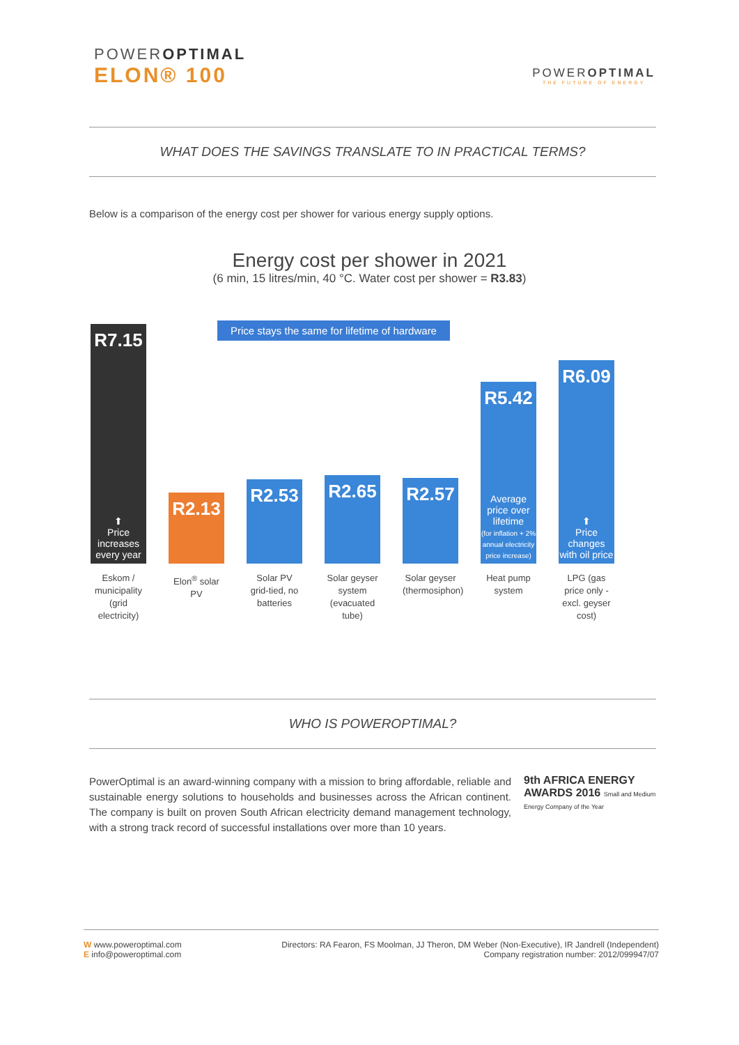POWEROPTIMAL
ELON® 100
POWEROPTIMAL
THE FUTURE OF ENERGY
WHAT DOES THE SAVINGS TRANSLATE TO IN PRACTICAL TERMS?
Below is a comparison of the energy cost per shower for various energy supply options.
Energy cost per shower in 2021
(6 min, 15 litres/min, 40 °C. Water cost per shower = R3.83)
Price stays the same for lifetime of hardware
R7.15
⬆
Price increases every year
R2.13
R2.53
R2.65
R2.57
R5.42
Average price over lifetime
(for inflation + 2% annual electricity price increase)
R6.09
⬆
Price changes with oil price
Eskom / municipality (grid electricity)
Elon<sup>®</sup> solar PV
Solar PV grid-tied, no batteries
Solar geyser system (evacuated tube)
Solar geyser (thermosiphon)
Heat pump system
LPG (gas price only - excl. geyser cost)
WHO IS POWEROPTIMAL?
PowerOptimal is an award-winning company with a mission to bring affordable, reliable and sustainable energy solutions to households and businesses across the African continent. The company is built on proven South African electricity demand management technology, with a strong track record of successful installations over more than 10 years.
9th AFRICA ENERGY AWARDS 2016 Small and Medium Energy Company of the Year
W www.poweroptimal.com
E info@poweroptimal.com
Directors: RA Fearon, FS Moolman, JJ Theron, DM Weber (Non-Executive), IR Jandrell (Independent)
Company registration number: 2012/099947/07